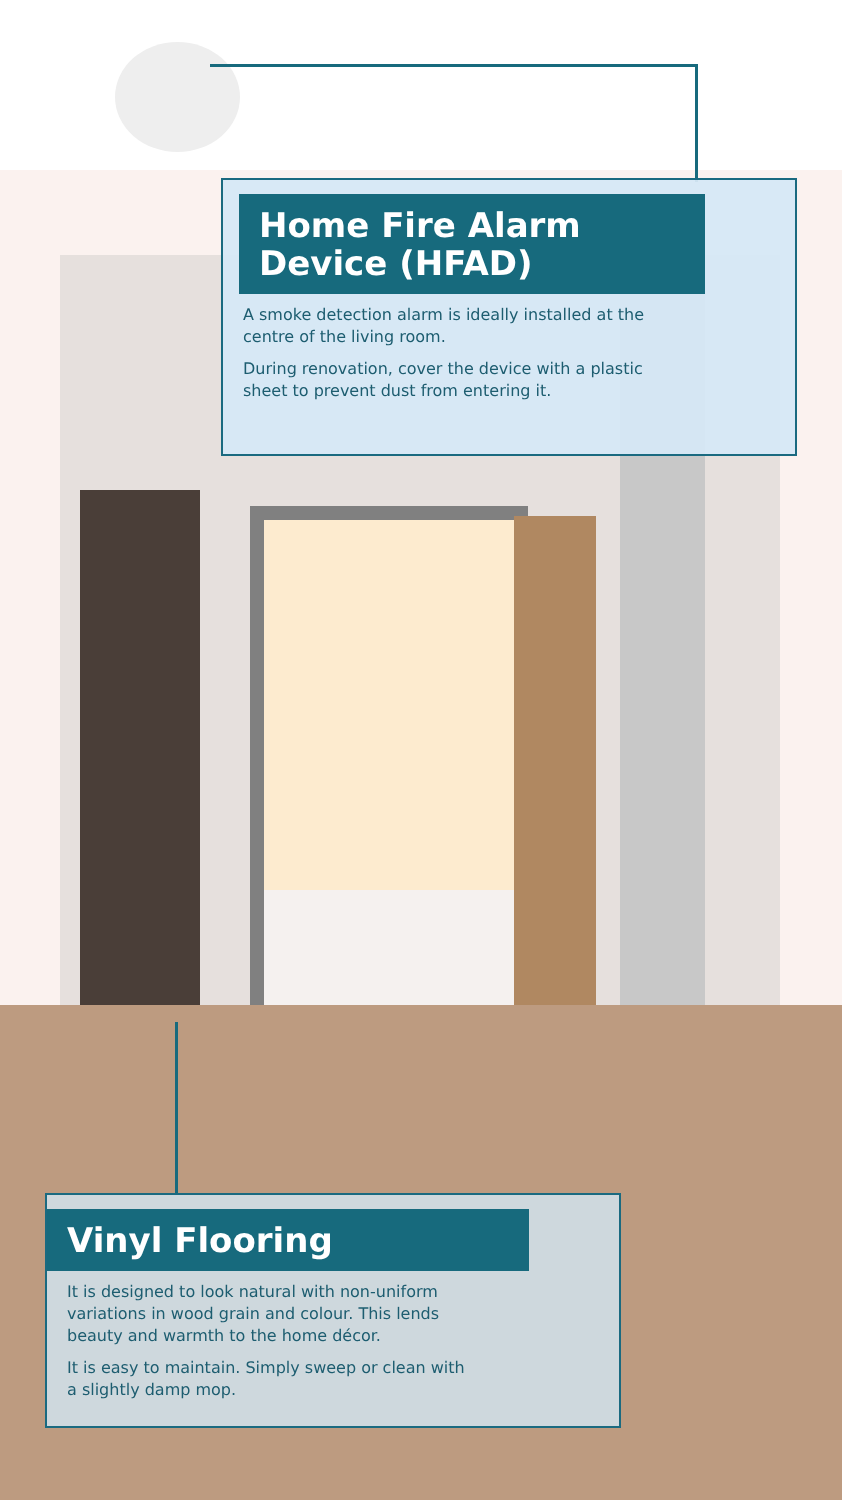Home Fire Alarm
Device (HFAD)
A smoke detection alarm is ideally installed at the
centre of the living room.
During renovation, cover the device with a plastic
sheet to prevent dust from entering it.
Vinyl Flooring
It is designed to look natural with non-uniform
variations in wood grain and colour. This lends
beauty and warmth to the home décor.
It is easy to maintain. Simply sweep or clean with
a slightly damp mop.